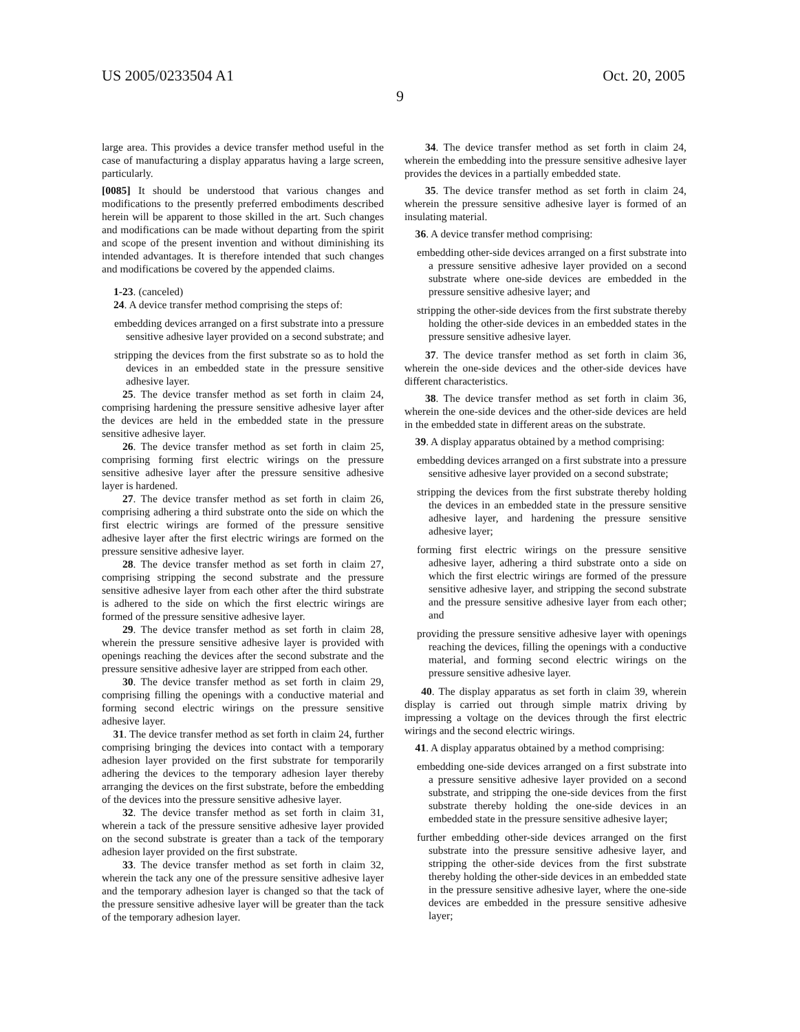US 2005/0233504 A1 Oct. 20, 2005
9
large area. This provides a device transfer method useful in the case of manufacturing a display apparatus having a large screen, particularly.
[0085] It should be understood that various changes and modifications to the presently preferred embodiments described herein will be apparent to those skilled in the art. Such changes and modifications can be made without departing from the spirit and scope of the present invention and without diminishing its intended advantages. It is therefore intended that such changes and modifications be covered by the appended claims.
1-23. (canceled)
24. A device transfer method comprising the steps of:
embedding devices arranged on a first substrate into a pressure sensitive adhesive layer provided on a second substrate; and
stripping the devices from the first substrate so as to hold the devices in an embedded state in the pressure sensitive adhesive layer.
25. The device transfer method as set forth in claim 24, comprising hardening the pressure sensitive adhesive layer after the devices are held in the embedded state in the pressure sensitive adhesive layer.
26. The device transfer method as set forth in claim 25, comprising forming first electric wirings on the pressure sensitive adhesive layer after the pressure sensitive adhesive layer is hardened.
27. The device transfer method as set forth in claim 26, comprising adhering a third substrate onto the side on which the first electric wirings are formed of the pressure sensitive adhesive layer after the first electric wirings are formed on the pressure sensitive adhesive layer.
28. The device transfer method as set forth in claim 27, comprising stripping the second substrate and the pressure sensitive adhesive layer from each other after the third substrate is adhered to the side on which the first electric wirings are formed of the pressure sensitive adhesive layer.
29. The device transfer method as set forth in claim 28, wherein the pressure sensitive adhesive layer is provided with openings reaching the devices after the second substrate and the pressure sensitive adhesive layer are stripped from each other.
30. The device transfer method as set forth in claim 29, comprising filling the openings with a conductive material and forming second electric wirings on the pressure sensitive adhesive layer.
31. The device transfer method as set forth in claim 24, further comprising bringing the devices into contact with a temporary adhesion layer provided on the first substrate for temporarily adhering the devices to the temporary adhesion layer thereby arranging the devices on the first substrate, before the embedding of the devices into the pressure sensitive adhesive layer.
32. The device transfer method as set forth in claim 31, wherein a tack of the pressure sensitive adhesive layer provided on the second substrate is greater than a tack of the temporary adhesion layer provided on the first substrate.
33. The device transfer method as set forth in claim 32, wherein the tack any one of the pressure sensitive adhesive layer and the temporary adhesion layer is changed so that the tack of the pressure sensitive adhesive layer will be greater than the tack of the temporary adhesion layer.
34. The device transfer method as set forth in claim 24, wherein the embedding into the pressure sensitive adhesive layer provides the devices in a partially embedded state.
35. The device transfer method as set forth in claim 24, wherein the pressure sensitive adhesive layer is formed of an insulating material.
36. A device transfer method comprising:
embedding other-side devices arranged on a first substrate into a pressure sensitive adhesive layer provided on a second substrate where one-side devices are embedded in the pressure sensitive adhesive layer; and
stripping the other-side devices from the first substrate thereby holding the other-side devices in an embedded states in the pressure sensitive adhesive layer.
37. The device transfer method as set forth in claim 36, wherein the one-side devices and the other-side devices have different characteristics.
38. The device transfer method as set forth in claim 36, wherein the one-side devices and the other-side devices are held in the embedded state in different areas on the substrate.
39. A display apparatus obtained by a method comprising:
embedding devices arranged on a first substrate into a pressure sensitive adhesive layer provided on a second substrate;
stripping the devices from the first substrate thereby holding the devices in an embedded state in the pressure sensitive adhesive layer, and hardening the pressure sensitive adhesive layer;
forming first electric wirings on the pressure sensitive adhesive layer, adhering a third substrate onto a side on which the first electric wirings are formed of the pressure sensitive adhesive layer, and stripping the second substrate and the pressure sensitive adhesive layer from each other; and
providing the pressure sensitive adhesive layer with openings reaching the devices, filling the openings with a conductive material, and forming second electric wirings on the pressure sensitive adhesive layer.
40. The display apparatus as set forth in claim 39, wherein display is carried out through simple matrix driving by impressing a voltage on the devices through the first electric wirings and the second electric wirings.
41. A display apparatus obtained by a method comprising:
embedding one-side devices arranged on a first substrate into a pressure sensitive adhesive layer provided on a second substrate, and stripping the one-side devices from the first substrate thereby holding the one-side devices in an embedded state in the pressure sensitive adhesive layer;
further embedding other-side devices arranged on the first substrate into the pressure sensitive adhesive layer, and stripping the other-side devices from the first substrate thereby holding the other-side devices in an embedded state in the pressure sensitive adhesive layer, where the one-side devices are embedded in the pressure sensitive adhesive layer;